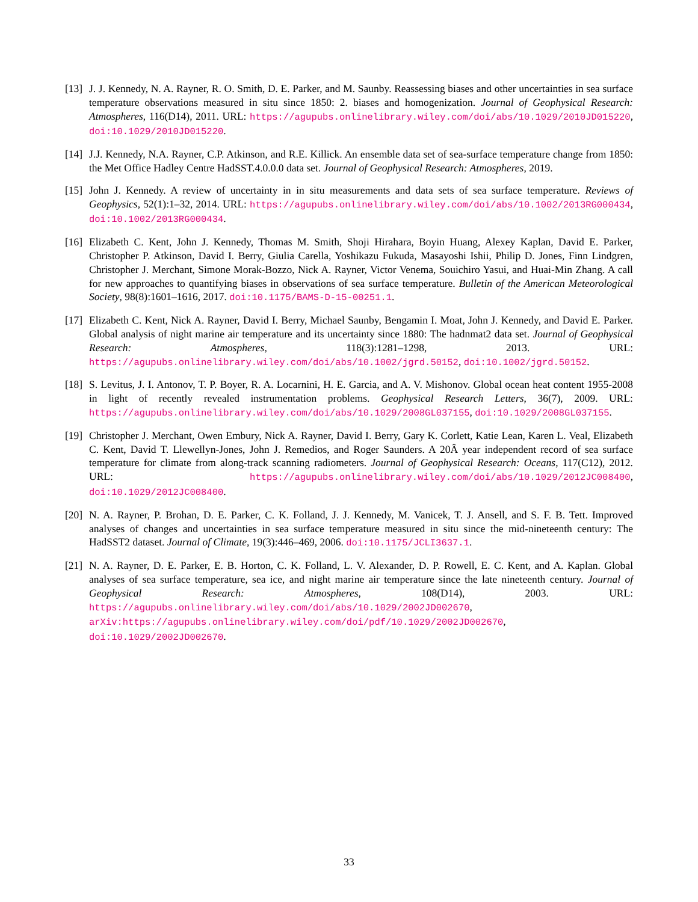[13]
J. J. Kennedy, N. A. Rayner, R. O. Smith, D. E. Parker, and M. Saunby. Reassessing biases and other uncertainties in sea surface temperature observations measured in situ since 1850: 2. biases and homogenization. Journal of Geophysical Research: Atmospheres, 116(D14), 2011. URL: https://agupubs.onlinelibrary.wiley.com/doi/abs/10.1029/2010JD015220, doi:10.1029/2010JD015220.
[14]
J.J. Kennedy, N.A. Rayner, C.P. Atkinson, and R.E. Killick. An ensemble data set of sea-surface temperature change from 1850: the Met Office Hadley Centre HadSST.4.0.0.0 data set. Journal of Geophysical Research: Atmospheres, 2019.
[15]
John J. Kennedy. A review of uncertainty in in situ measurements and data sets of sea surface temperature. Reviews of Geophysics, 52(1):1–32, 2014. URL: https://agupubs.onlinelibrary.wiley.com/doi/abs/10.1002/2013RG000434, doi:10.1002/2013RG000434.
[16]
Elizabeth C. Kent, John J. Kennedy, Thomas M. Smith, Shoji Hirahara, Boyin Huang, Alexey Kaplan, David E. Parker, Christopher P. Atkinson, David I. Berry, Giulia Carella, Yoshikazu Fukuda, Masayoshi Ishii, Philip D. Jones, Finn Lindgren, Christopher J. Merchant, Simone Morak-Bozzo, Nick A. Rayner, Victor Venema, Souichiro Yasui, and Huai-Min Zhang. A call for new approaches to quantifying biases in observations of sea surface temperature. Bulletin of the American Meteorological Society, 98(8):1601–1616, 2017. doi:10.1175/BAMS-D-15-00251.1.
[17]
Elizabeth C. Kent, Nick A. Rayner, David I. Berry, Michael Saunby, Bengamin I. Moat, John J. Kennedy, and David E. Parker. Global analysis of night marine air temperature and its uncertainty since 1880: The hadnmat2 data set. Journal of Geophysical Research: Atmospheres, 118(3):1281–1298, 2013. URL: https://agupubs.onlinelibrary.wiley.com/doi/abs/10.1002/jgrd.50152, doi:10.1002/jgrd.50152.
[18]
S. Levitus, J. I. Antonov, T. P. Boyer, R. A. Locarnini, H. E. Garcia, and A. V. Mishonov. Global ocean heat content 1955-2008 in light of recently revealed instrumentation problems. Geophysical Research Letters, 36(7), 2009. URL: https://agupubs.onlinelibrary.wiley.com/doi/abs/10.1029/2008GL037155, doi:10.1029/2008GL037155.
[19]
Christopher J. Merchant, Owen Embury, Nick A. Rayner, David I. Berry, Gary K. Corlett, Katie Lean, Karen L. Veal, Elizabeth C. Kent, David T. Llewellyn-Jones, John J. Remedios, and Roger Saunders. A 20Â year independent record of sea surface temperature for climate from along-track scanning radiometers. Journal of Geophysical Research: Oceans, 117(C12), 2012. URL: https://agupubs.onlinelibrary.wiley.com/doi/abs/10.1029/2012JC008400, doi:10.1029/2012JC008400.
[20]
N. A. Rayner, P. Brohan, D. E. Parker, C. K. Folland, J. J. Kennedy, M. Vanicek, T. J. Ansell, and S. F. B. Tett. Improved analyses of changes and uncertainties in sea surface temperature measured in situ since the mid-nineteenth century: The HadSST2 dataset. Journal of Climate, 19(3):446–469, 2006. doi:10.1175/JCLI3637.1.
[21]
N. A. Rayner, D. E. Parker, E. B. Horton, C. K. Folland, L. V. Alexander, D. P. Rowell, E. C. Kent, and A. Kaplan. Global analyses of sea surface temperature, sea ice, and night marine air temperature since the late nineteenth century. Journal of Geophysical Research: Atmospheres, 108(D14), 2003. URL: https://agupubs.onlinelibrary.wiley.com/doi/abs/10.1029/2002JD002670, arXiv:https://agupubs.onlinelibrary.wiley.com/doi/pdf/10.1029/2002JD002670, doi:10.1029/2002JD002670.
33